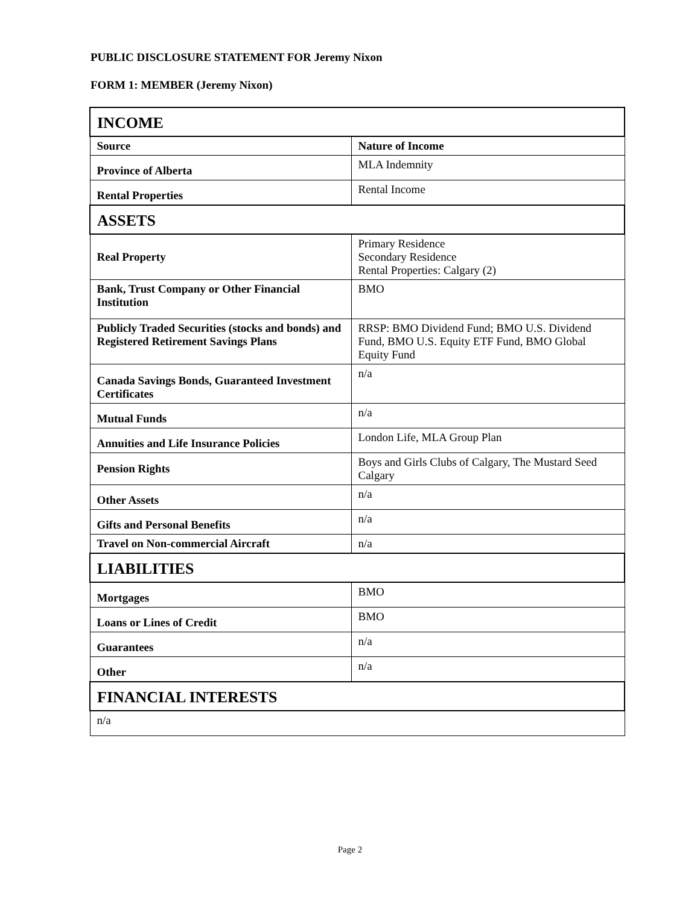PUBLIC DISCLOSURE STATEMENT FOR Jeremy Nixon
FORM 1: MEMBER (Jeremy Nixon)
| INCOME | |
| --- | --- |
| Source | Nature of Income |
| Province of Alberta | MLA Indemnity |
| Rental Properties | Rental Income |
| ASSETS | |
| Real Property | Primary Residence Secondary Residence Rental Properties: Calgary (2) |
| Bank, Trust Company or Other Financial Institution | BMO |
| Publicly Traded Securities (stocks and bonds) and Registered Retirement Savings Plans | RRSP: BMO Dividend Fund; BMO U.S. Dividend Fund, BMO U.S. Equity ETF Fund, BMO Global Equity Fund |
| Canada Savings Bonds, Guaranteed Investment Certificates | n/a |
| Mutual Funds | n/a |
| Annuities and Life Insurance Policies | London Life, MLA Group Plan |
| Pension Rights | Boys and Girls Clubs of Calgary, The Mustard Seed Calgary |
| Other Assets | n/a |
| Gifts and Personal Benefits | n/a |
| Travel on Non-commercial Aircraft | n/a |
| LIABILITIES | |
| Mortgages | BMO |
| Loans or Lines of Credit | BMO |
| Guarantees | n/a |
| Other | n/a |
| FINANCIAL INTERESTS | |
| n/a | |
Page 2